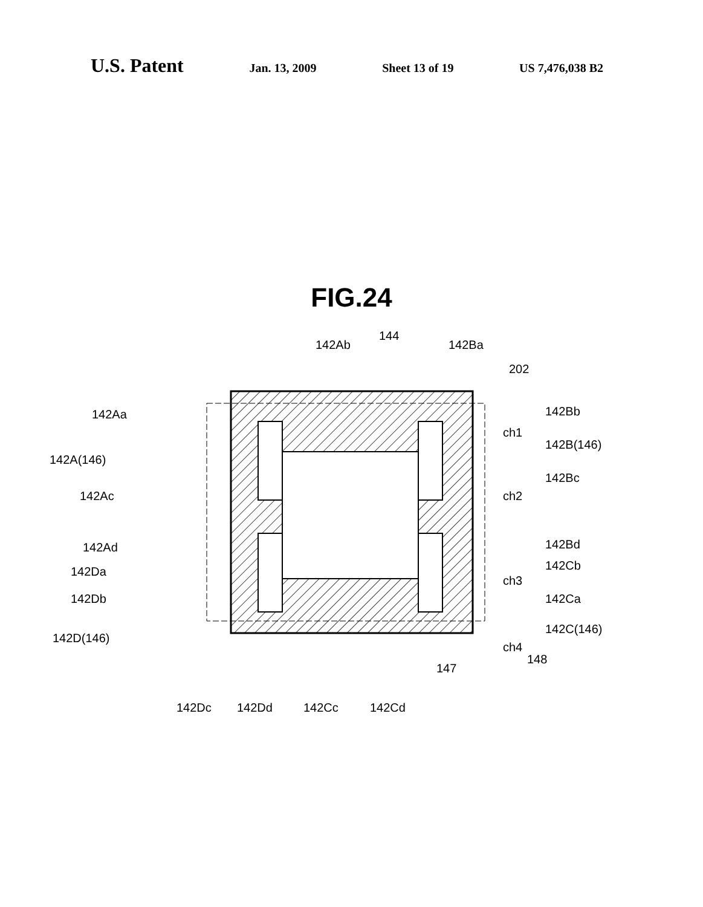U.S. Patent Jan. 13, 2009 Sheet 13 of 19 US 7,476,038 B2
FIG.24
142Ab
144
142Ba
202
142Aa
142Bb
ch1
142A(146)
142B(146)
142Ac
142Bc
ch2
142Ad
142Bd
142Da
142Cb
ch3
142Db
142Ca
142D(146)
142C(146)
ch4
147
148
142Dc
142Dd
142Cc
142Cd